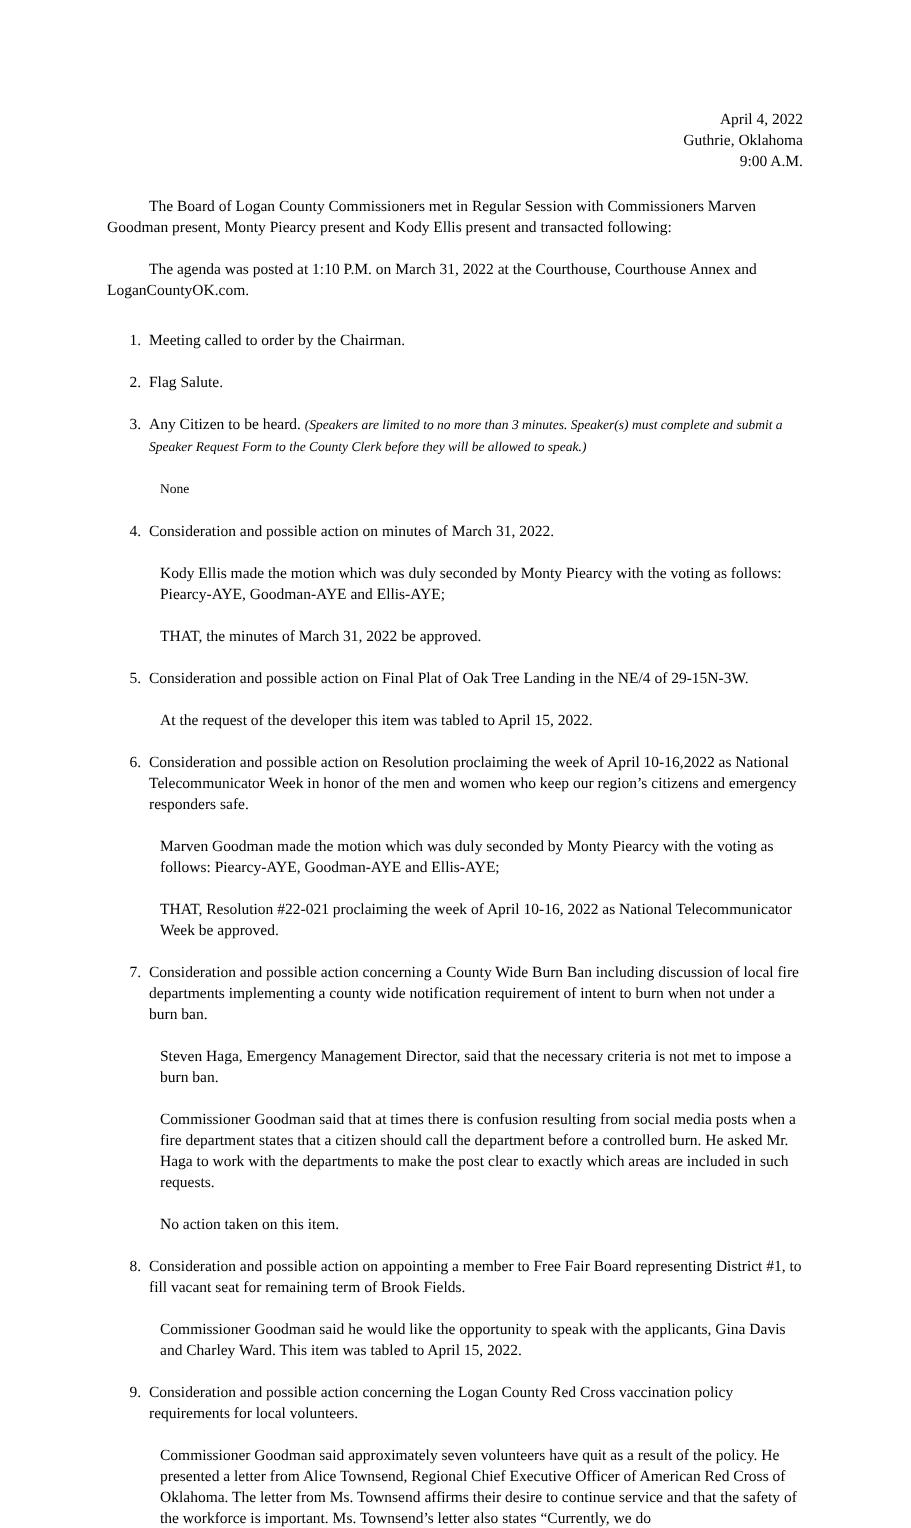April 4, 2022
Guthrie, Oklahoma
9:00 A.M.
The Board of Logan County Commissioners met in Regular Session with Commissioners Marven Goodman present, Monty Piearcy present and Kody Ellis present and transacted following:
The agenda was posted at 1:10 P.M. on March 31, 2022 at the Courthouse, Courthouse Annex and LoganCountyOK.com.
1. Meeting called to order by the Chairman.
2. Flag Salute.
3. Any Citizen to be heard. (Speakers are limited to no more than 3 minutes. Speaker(s) must complete and submit a Speaker Request Form to the County Clerk before they will be allowed to speak.)
None
4. Consideration and possible action on minutes of March 31, 2022.
Kody Ellis made the motion which was duly seconded by Monty Piearcy with the voting as follows: Piearcy-AYE, Goodman-AYE and Ellis-AYE;
THAT, the minutes of March 31, 2022 be approved.
5. Consideration and possible action on Final Plat of Oak Tree Landing in the NE/4 of 29-15N-3W.
At the request of the developer this item was tabled to April 15, 2022.
6. Consideration and possible action on Resolution proclaiming the week of April 10-16,2022 as National Telecommunicator Week in honor of the men and women who keep our region’s citizens and emergency responders safe.
Marven Goodman made the motion which was duly seconded by Monty Piearcy with the voting as follows: Piearcy-AYE, Goodman-AYE and Ellis-AYE;
THAT, Resolution #22-021 proclaiming the week of April 10-16, 2022 as National Telecommunicator Week be approved.
7. Consideration and possible action concerning a County Wide Burn Ban including discussion of local fire departments implementing a county wide notification requirement of intent to burn when not under a burn ban.
Steven Haga, Emergency Management Director, said that the necessary criteria is not met to impose a burn ban.
Commissioner Goodman said that at times there is confusion resulting from social media posts when a fire department states that a citizen should call the department before a controlled burn. He asked Mr. Haga to work with the departments to make the post clear to exactly which areas are included in such requests.
No action taken on this item.
8. Consideration and possible action on appointing a member to Free Fair Board representing District #1, to fill vacant seat for remaining term of Brook Fields.
Commissioner Goodman said he would like the opportunity to speak with the applicants, Gina Davis and Charley Ward. This item was tabled to April 15, 2022.
9. Consideration and possible action concerning the Logan County Red Cross vaccination policy requirements for local volunteers.
Commissioner Goodman said approximately seven volunteers have quit as a result of the policy. He presented a letter from Alice Townsend, Regional Chief Executive Officer of American Red Cross of Oklahoma. The letter from Ms. Townsend affirms their desire to continue service and that the safety of the workforce is important. Ms. Townsend’s letter also states “Currently, we do